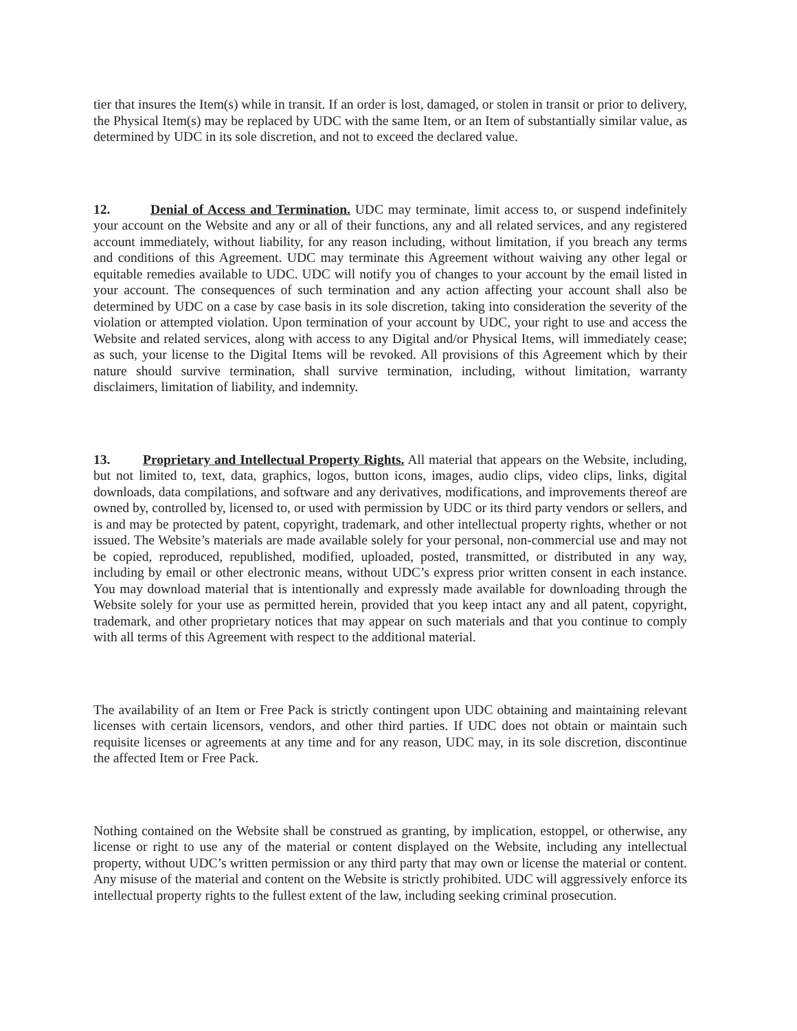tier that insures the Item(s) while in transit. If an order is lost, damaged, or stolen in transit or prior to delivery, the Physical Item(s) may be replaced by UDC with the same Item, or an Item of substantially similar value, as determined by UDC in its sole discretion, and not to exceed the declared value.
12. Denial of Access and Termination. UDC may terminate, limit access to, or suspend indefinitely your account on the Website and any or all of their functions, any and all related services, and any registered account immediately, without liability, for any reason including, without limitation, if you breach any terms and conditions of this Agreement. UDC may terminate this Agreement without waiving any other legal or equitable remedies available to UDC. UDC will notify you of changes to your account by the email listed in your account. The consequences of such termination and any action affecting your account shall also be determined by UDC on a case by case basis in its sole discretion, taking into consideration the severity of the violation or attempted violation. Upon termination of your account by UDC, your right to use and access the Website and related services, along with access to any Digital and/or Physical Items, will immediately cease; as such, your license to the Digital Items will be revoked. All provisions of this Agreement which by their nature should survive termination, shall survive termination, including, without limitation, warranty disclaimers, limitation of liability, and indemnity.
13. Proprietary and Intellectual Property Rights. All material that appears on the Website, including, but not limited to, text, data, graphics, logos, button icons, images, audio clips, video clips, links, digital downloads, data compilations, and software and any derivatives, modifications, and improvements thereof are owned by, controlled by, licensed to, or used with permission by UDC or its third party vendors or sellers, and is and may be protected by patent, copyright, trademark, and other intellectual property rights, whether or not issued. The Website’s materials are made available solely for your personal, non-commercial use and may not be copied, reproduced, republished, modified, uploaded, posted, transmitted, or distributed in any way, including by email or other electronic means, without UDC’s express prior written consent in each instance. You may download material that is intentionally and expressly made available for downloading through the Website solely for your use as permitted herein, provided that you keep intact any and all patent, copyright, trademark, and other proprietary notices that may appear on such materials and that you continue to comply with all terms of this Agreement with respect to the additional material.
The availability of an Item or Free Pack is strictly contingent upon UDC obtaining and maintaining relevant licenses with certain licensors, vendors, and other third parties. If UDC does not obtain or maintain such requisite licenses or agreements at any time and for any reason, UDC may, in its sole discretion, discontinue the affected Item or Free Pack.
Nothing contained on the Website shall be construed as granting, by implication, estoppel, or otherwise, any license or right to use any of the material or content displayed on the Website, including any intellectual property, without UDC’s written permission or any third party that may own or license the material or content. Any misuse of the material and content on the Website is strictly prohibited. UDC will aggressively enforce its intellectual property rights to the fullest extent of the law, including seeking criminal prosecution.